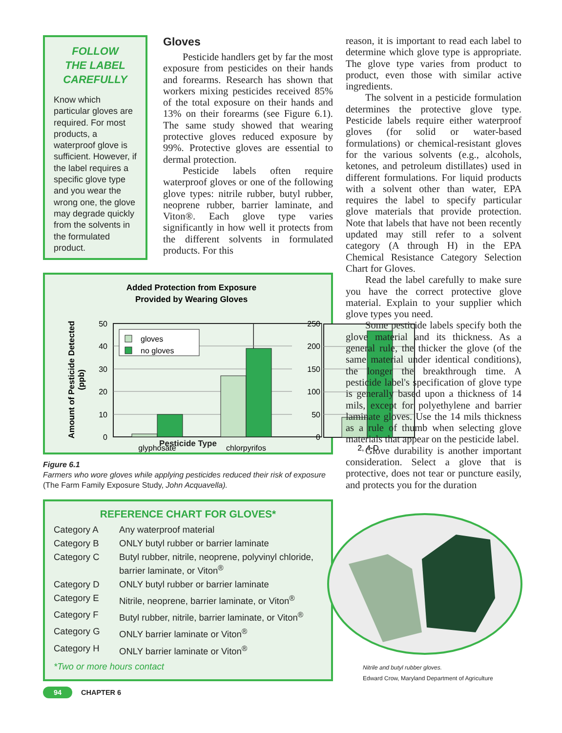FOLLOW
THE LABEL
CAREFULLY
Know which particular gloves are required. For most products, a waterproof glove is sufficient. However, if the label requires a specific glove type and you wear the wrong one, the glove may degrade quickly from the solvents in the formulated product.
Gloves
Pesticide handlers get by far the most exposure from pesticides on their hands and forearms. Research has shown that workers mixing pesticides received 85% of the total exposure on their hands and 13% on their forearms (see Figure 6.1). The same study showed that wearing protective gloves reduced exposure by 99%. Protective gloves are essential to dermal protection.
Pesticide labels often require waterproof gloves or one of the following glove types: nitrile rubber, butyl rubber, neoprene rubber, barrier laminate, and Viton®. Each glove type varies significantly in how well it protects from the different solvents in formulated products. For this
Added Protection from Exposure
Provided by Wearing Gloves
Amount of Pesticide Detected
(ppb)
50
40
30
20
10
0
250
200
150
100
50
0
gloves
no gloves
glyphosate
chlorpyrifos
2, 4-D
Pesticide Type
Figure 6.1
Farmers who wore gloves while applying pesticides reduced their risk of exposure (The Farm Family Exposure Study, John Acquavella).
REFERENCE CHART FOR GLOVES*
| Category A | Any waterproof material |
| Category B | ONLY butyl rubber or barrier laminate |
| Category C | Butyl rubber, nitrile, neoprene, polyvinyl chloride, barrier laminate, or Viton<sup>®</sup> |
| Category D | ONLY butyl rubber or barrier laminate |
| Category E | Nitrile, neoprene, barrier laminate, or Viton<sup>®</sup> |
| Category F | Butyl rubber, nitrile, barrier laminate, or Viton<sup>®</sup> |
| Category G | ONLY barrier laminate or Viton<sup>®</sup> |
| Category H | ONLY barrier laminate or Viton<sup>®</sup> |
*Two or more hours contact
reason, it is important to read each label to determine which glove type is appropriate. The glove type varies from product to product, even those with similar active ingredients.
The solvent in a pesticide formulation determines the protective glove type. Pesticide labels require either waterproof gloves (for solid or water-based formulations) or chemical-resistant gloves for the various solvents (e.g., alcohols, ketones, and petroleum distillates) used in different formulations. For liquid products with a solvent other than water, EPA requires the label to specify particular glove materials that provide protection. Note that labels that have not been recently updated may still refer to a solvent category (A through H) in the EPA Chemical Resistance Category Selection Chart for Gloves.
Read the label carefully to make sure you have the correct protective glove material. Explain to your supplier which glove types you need.
Some pesticide labels specify both the glove material and its thickness. As a general rule, the thicker the glove (of the same material under identical conditions), the longer the breakthrough time. A pesticide label's specification of glove type is generally based upon a thickness of 14 mils, except for polyethylene and barrier laminate gloves. Use the 14 mils thickness as a rule of thumb when selecting glove materials that appear on the pesticide label.
Glove durability is another important consideration. Select a glove that is protective, does not tear or puncture easily, and protects you for the duration
Nitrile and butyl rubber gloves.
Edward Crow, Maryland Department of Agriculture
94 CHAPTER 6